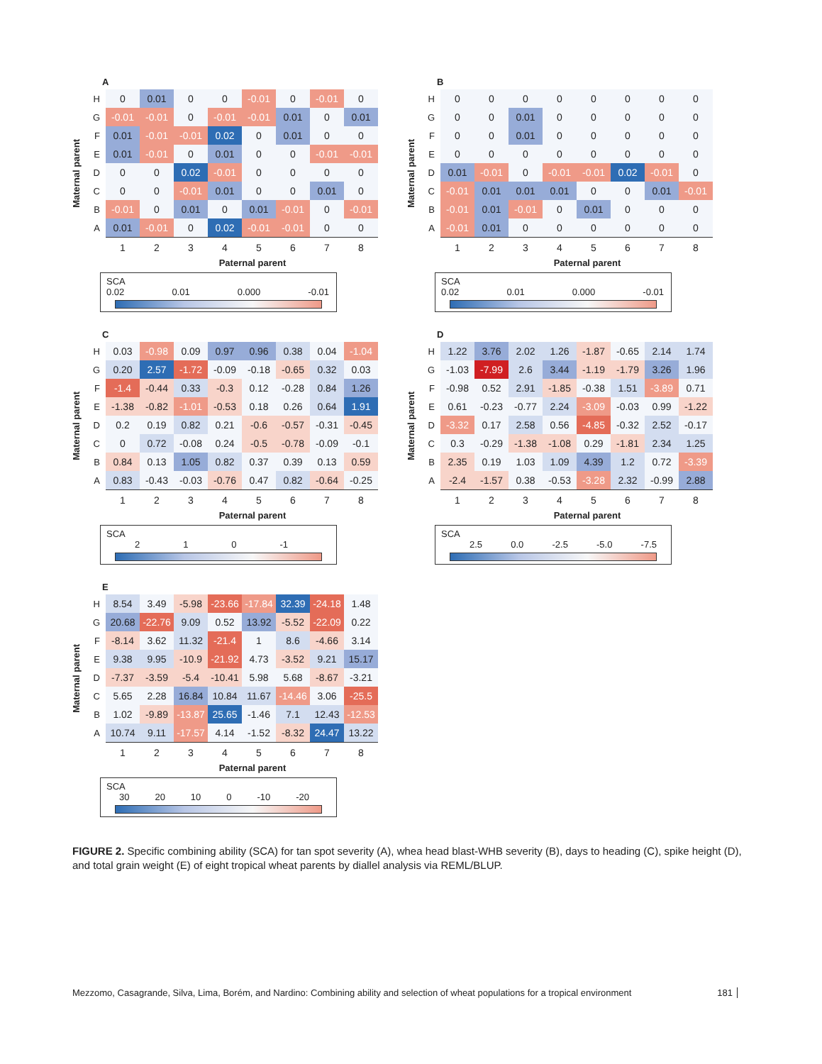A
Maternal parent
| H | 0 | 0.01 | 0 | 0 | -0.01 | 0 | -0.01 | 0 |
| G | -0.01 | -0.01 | 0 | -0.01 | -0.01 | 0.01 | 0 | 0.01 |
| F | 0.01 | -0.01 | -0.01 | 0.02 | 0 | 0.01 | 0 | 0 |
| E | 0.01 | -0.01 | 0 | 0.01 | 0 | 0 | -0.01 | -0.01 |
| D | 0 | 0 | 0.02 | -0.01 | 0 | 0 | 0 | 0 |
| C | 0 | 0 | -0.01 | 0.01 | 0 | 0 | 0.01 | 0 |
| B | -0.01 | 0 | 0.01 | 0 | 0.01 | -0.01 | 0 | -0.01 |
| A | 0.01 | -0.01 | 0 | 0.02 | -0.01 | -0.01 | 0 | 0 |
| | 1 | 2 | 3 | 4 | 5 | 6 | 7 | 8 |
Paternal parent
SCA
0.02 0.01 0.000 -0.01
B
Maternal parent
| H | 0 | 0 | 0 | 0 | 0 | 0 | 0 | 0 |
| G | 0 | 0 | 0.01 | 0 | 0 | 0 | 0 | 0 |
| F | 0 | 0 | 0.01 | 0 | 0 | 0 | 0 | 0 |
| E | 0 | 0 | 0 | 0 | 0 | 0 | 0 | 0 |
| D | 0.01 | -0.01 | 0 | -0.01 | -0.01 | 0.02 | -0.01 | 0 |
| C | -0.01 | 0.01 | 0.01 | 0.01 | 0 | 0 | 0.01 | -0.01 |
| B | -0.01 | 0.01 | -0.01 | 0 | 0.01 | 0 | 0 | 0 |
| A | -0.01 | 0.01 | 0 | 0 | 0 | 0 | 0 | 0 |
| | 1 | 2 | 3 | 4 | 5 | 6 | 7 | 8 |
Paternal parent
SCA
0.02 0.01 0.000 -0.01
C
Maternal parent
| H | 0.03 | -0.98 | 0.09 | 0.97 | 0.96 | 0.38 | 0.04 | -1.04 |
| G | 0.20 | 2.57 | -1.72 | -0.09 | -0.18 | -0.65 | 0.32 | 0.03 |
| F | -1.4 | -0.44 | 0.33 | -0.3 | 0.12 | -0.28 | 0.84 | 1.26 |
| E | -1.38 | -0.82 | -1.01 | -0.53 | 0.18 | 0.26 | 0.64 | 1.91 |
| D | 0.2 | 0.19 | 0.82 | 0.21 | -0.6 | -0.57 | -0.31 | -0.45 |
| C | 0 | 0.72 | -0.08 | 0.24 | -0.5 | -0.78 | -0.09 | -0.1 |
| B | 0.84 | 0.13 | 1.05 | 0.82 | 0.37 | 0.39 | 0.13 | 0.59 |
| A | 0.83 | -0.43 | -0.03 | -0.76 | 0.47 | 0.82 | -0.64 | -0.25 |
| | 1 | 2 | 3 | 4 | 5 | 6 | 7 | 8 |
Paternal parent
SCA
2 1 0 -1
D
Maternal parent
| H | 1.22 | 3.76 | 2.02 | 1.26 | -1.87 | -0.65 | 2.14 | 1.74 |
| G | -1.03 | -7.99 | 2.6 | 3.44 | -1.19 | -1.79 | 3.26 | 1.96 |
| F | -0.98 | 0.52 | 2.91 | -1.85 | -0.38 | 1.51 | -3.89 | 0.71 |
| E | 0.61 | -0.23 | -0.77 | 2.24 | -3.09 | -0.03 | 0.99 | -1.22 |
| D | -3.32 | 0.17 | 2.58 | 0.56 | -4.85 | -0.32 | 2.52 | -0.17 |
| C | 0.3 | -0.29 | -1.38 | -1.08 | 0.29 | -1.81 | 2.34 | 1.25 |
| B | 2.35 | 0.19 | 1.03 | 1.09 | 4.39 | 1.2 | 0.72 | -3.39 |
| A | -2.4 | -1.57 | 0.38 | -0.53 | -3.28 | 2.32 | -0.99 | 2.88 |
| | 1 | 2 | 3 | 4 | 5 | 6 | 7 | 8 |
Paternal parent
SCA
2.5 0.0 -2.5 -5.0 -7.5
E
Maternal parent
| H | 8.54 | 3.49 | -5.98 | -23.66 | -17.84 | 32.39 | -24.18 | 1.48 |
| G | 20.68 | -22.76 | 9.09 | 0.52 | 13.92 | -5.52 | -22.09 | 0.22 |
| F | -8.14 | 3.62 | 11.32 | -21.4 | 1 | 8.6 | -4.66 | 3.14 |
| E | 9.38 | 9.95 | -10.9 | -21.92 | 4.73 | -3.52 | 9.21 | 15.17 |
| D | -7.37 | -3.59 | -5.4 | -10.41 | 5.98 | 5.68 | -8.67 | -3.21 |
| C | 5.65 | 2.28 | 16.84 | 10.84 | 11.67 | -14.46 | 3.06 | -25.5 |
| B | 1.02 | -9.89 | -13.87 | 25.65 | -1.46 | 7.1 | 12.43 | -12.53 |
| A | 10.74 | 9.11 | -17.57 | 4.14 | -1.52 | -8.32 | 24.47 | 13.22 |
| | 1 | 2 | 3 | 4 | 5 | 6 | 7 | 8 |
Paternal parent
SCA
30 20 10 0 -10 -20
FIGURE 2. Specific combining ability (SCA) for tan spot severity (A), whea head blast-WHB severity (B), days to heading (C), spike height (D), and total grain weight (E) of eight tropical wheat parents by diallel analysis via REML/BLUP.
Mezzomo, Casagrande, Silva, Lima, Borém, and Nardino: Combining ability and selection of wheat populations for a tropical environment 181